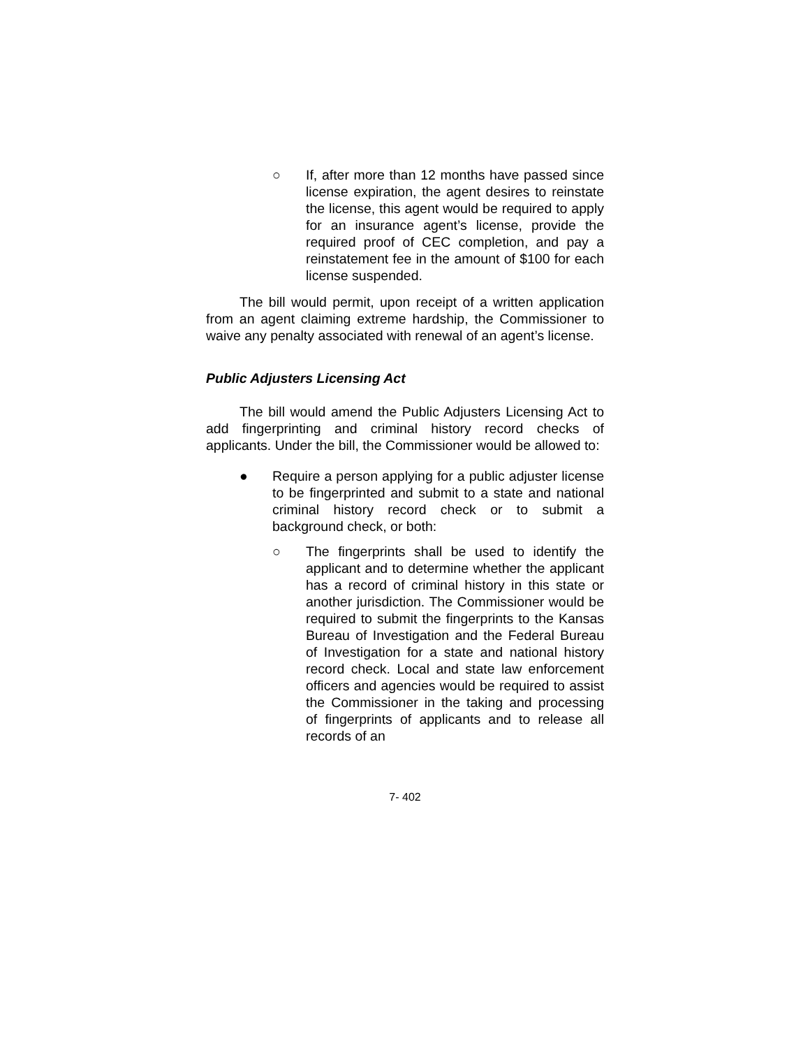○ If, after more than 12 months have passed since license expiration, the agent desires to reinstate the license, this agent would be required to apply for an insurance agent’s license, provide the required proof of CEC completion, and pay a reinstatement fee in the amount of $100 for each license suspended.
The bill would permit, upon receipt of a written application from an agent claiming extreme hardship, the Commissioner to waive any penalty associated with renewal of an agent’s license.
Public Adjusters Licensing Act
The bill would amend the Public Adjusters Licensing Act to add fingerprinting and criminal history record checks of applicants. Under the bill, the Commissioner would be allowed to:
● Require a person applying for a public adjuster license to be fingerprinted and submit to a state and national criminal history record check or to submit a background check, or both:
○ The fingerprints shall be used to identify the applicant and to determine whether the applicant has a record of criminal history in this state or another jurisdiction. The Commissioner would be required to submit the fingerprints to the Kansas Bureau of Investigation and the Federal Bureau of Investigation for a state and national history record check. Local and state law enforcement officers and agencies would be required to assist the Commissioner in the taking and processing of fingerprints of applicants and to release all records of an
7- 402